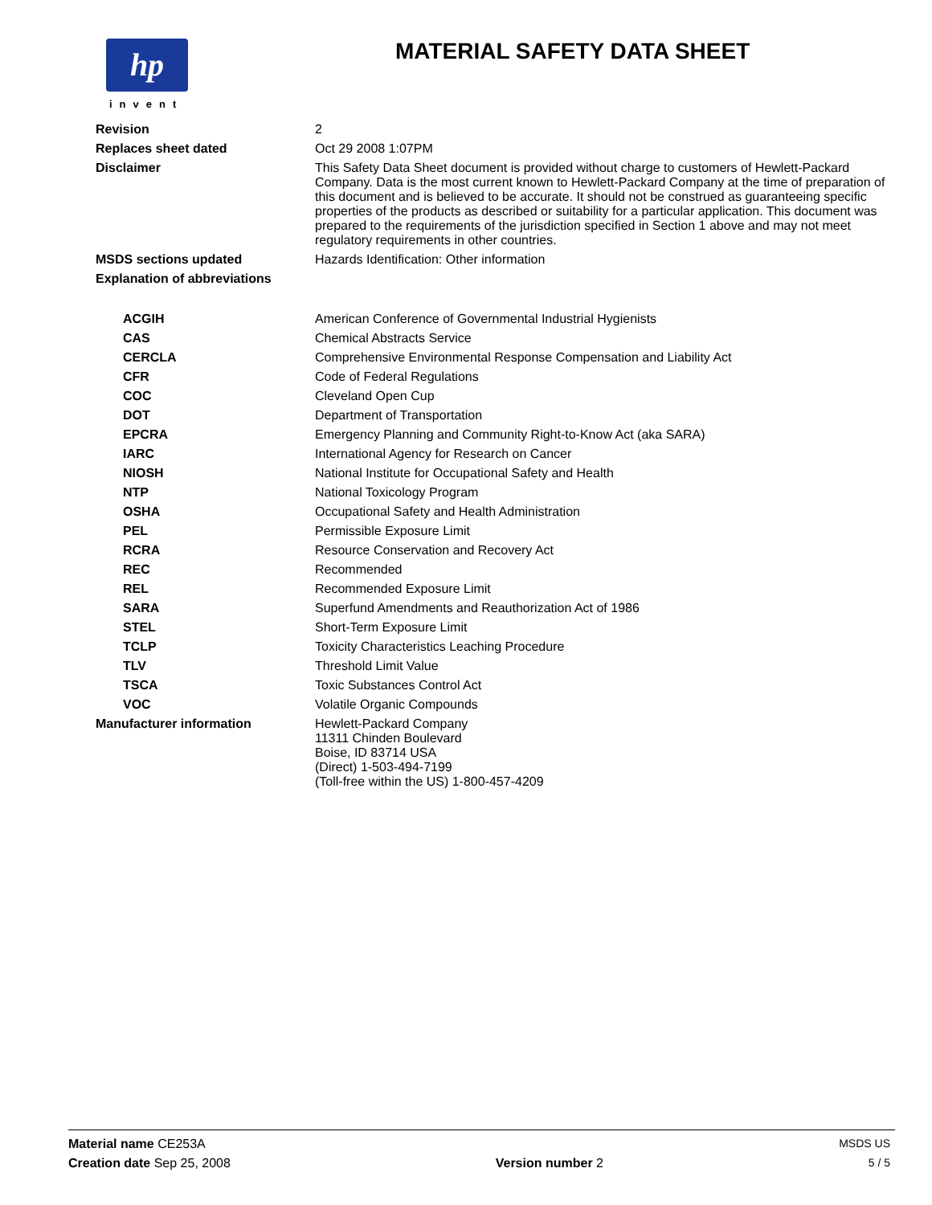hp
invent
MATERIAL SAFETY DATA SHEET
| Revision | 2 |
| Replaces sheet dated | Oct 29 2008 1:07PM |
| Disclaimer | This Safety Data Sheet document is provided without charge to customers of Hewlett-Packard Company. Data is the most current known to Hewlett-Packard Company at the time of preparation of this document and is believed to be accurate. It should not be construed as guaranteeing specific properties of the products as described or suitability for a particular application. This document was prepared to the requirements of the jurisdiction specified in Section 1 above and may not meet regulatory requirements in other countries. |
| MSDS sections updated | Hazards Identification: Other information |
| Explanation of abbreviations | |
| ACGIH | American Conference of Governmental Industrial Hygienists |
| CAS | Chemical Abstracts Service |
| CERCLA | Comprehensive Environmental Response Compensation and Liability Act |
| CFR | Code of Federal Regulations |
| COC | Cleveland Open Cup |
| DOT | Department of Transportation |
| EPCRA | Emergency Planning and Community Right-to-Know Act (aka SARA) |
| IARC | International Agency for Research on Cancer |
| NIOSH | National Institute for Occupational Safety and Health |
| NTP | National Toxicology Program |
| OSHA | Occupational Safety and Health Administration |
| PEL | Permissible Exposure Limit |
| RCRA | Resource Conservation and Recovery Act |
| REC | Recommended |
| REL | Recommended Exposure Limit |
| SARA | Superfund Amendments and Reauthorization Act of 1986 |
| STEL | Short-Term Exposure Limit |
| TCLP | Toxicity Characteristics Leaching Procedure |
| TLV | Threshold Limit Value |
| TSCA | Toxic Substances Control Act |
| VOC | Volatile Organic Compounds |
| Manufacturer information | Hewlett-Packard Company 11311 Chinden Boulevard Boise, ID 83714 USA (Direct) 1-503-494-7199 (Toll-free within the US) 1-800-457-4209 |
Material name CE253A MSDS US
Creation date Sep 25, 2008 Version number 2 5 / 5